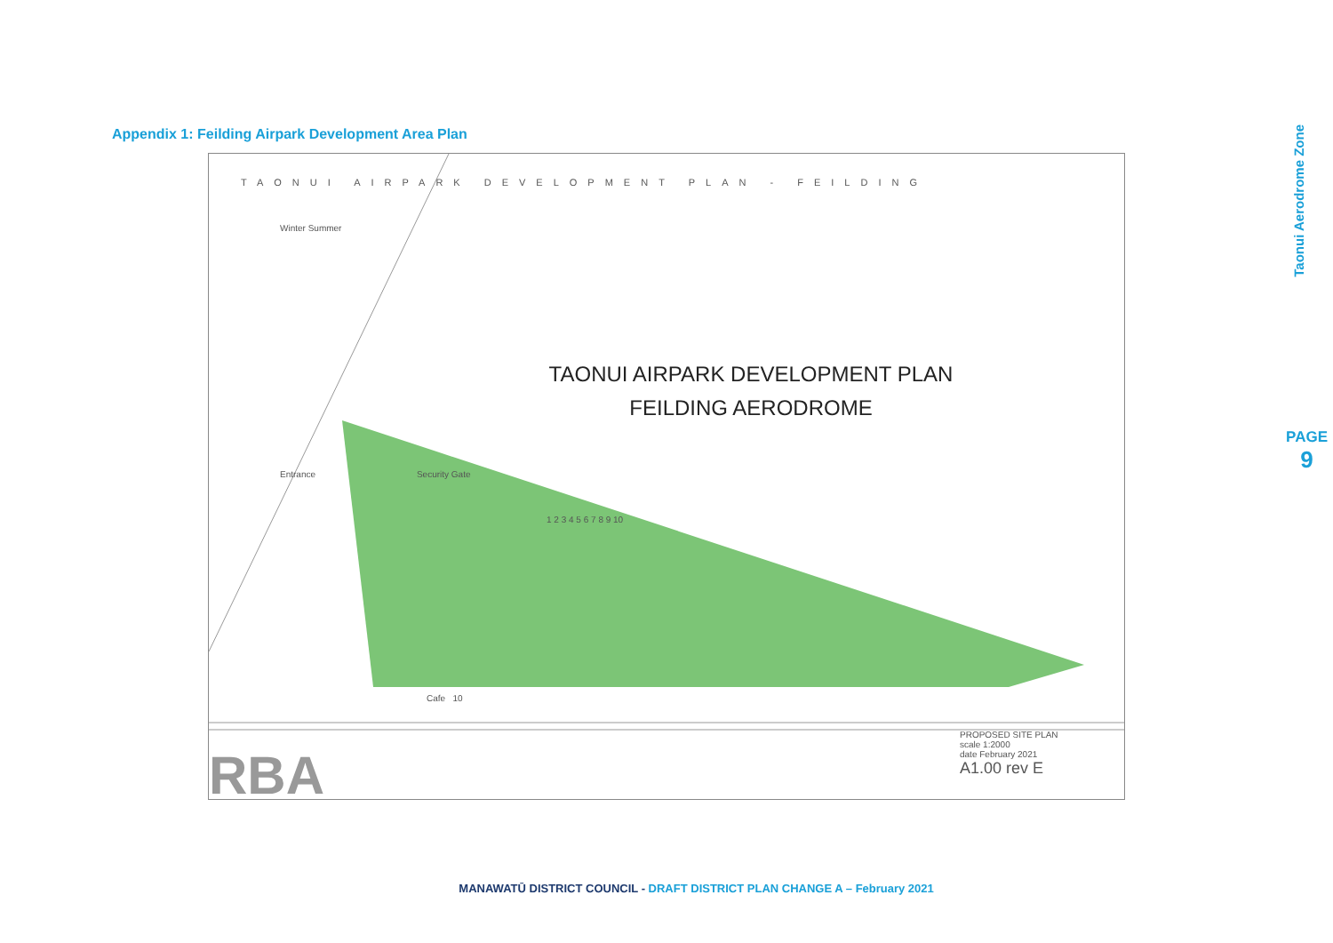Appendix 1: Feilding Airpark Development Area Plan
RBA
TAONUI AIRPARK DEVELOPMENT PLAN - FEILDING
Winter Summer
TAONUI AIRPARK DEVELOPMENT PLAN
FEILDING AERODROME
Entrance Security Gate
1 2 3 4 5 6 7 8 9 10
Cafe 10
PROPOSED SITE PLAN
scale 1:2000
date February 2021
A1.00 rev E
MANAWATŪ DISTRICT COUNCIL - DRAFT DISTRICT PLAN CHANGE A – February 2021
Taonui Aerodrome Zone
PAGE
9